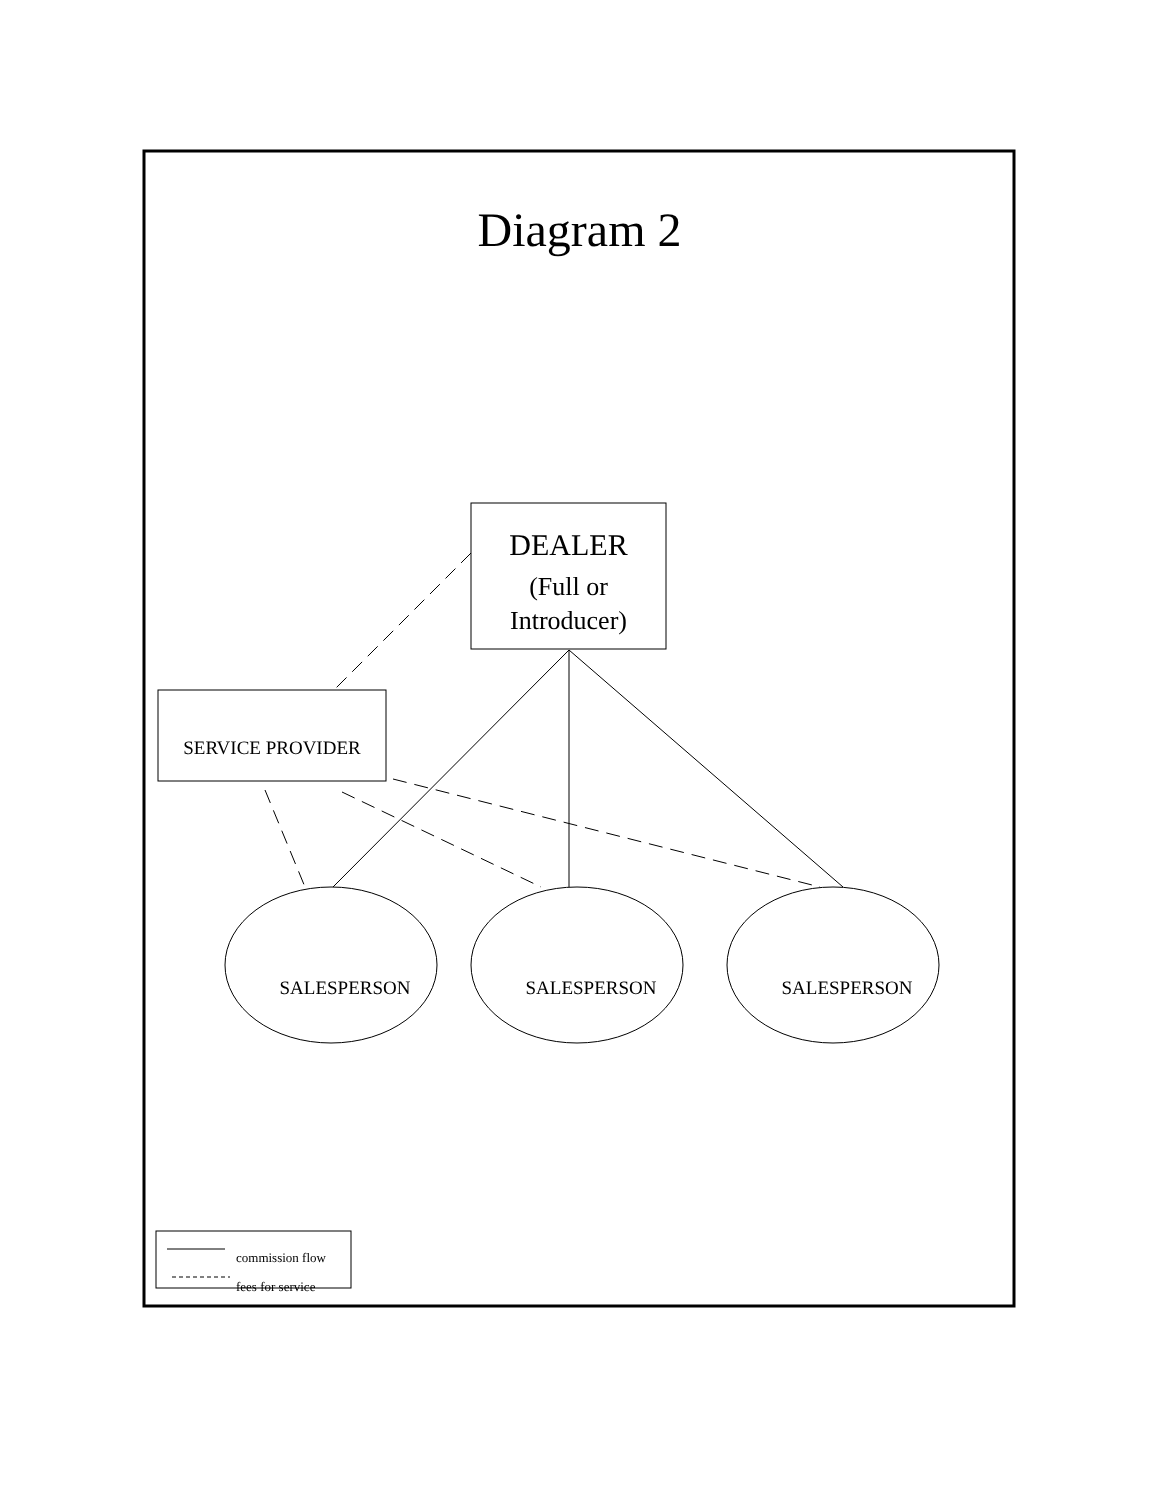Diagram 2
DEALER
(Full or
Introducer)
SERVICE PROVIDER
SALESPERSON SALESPERSON SALESPERSON
commission flow
fees for service